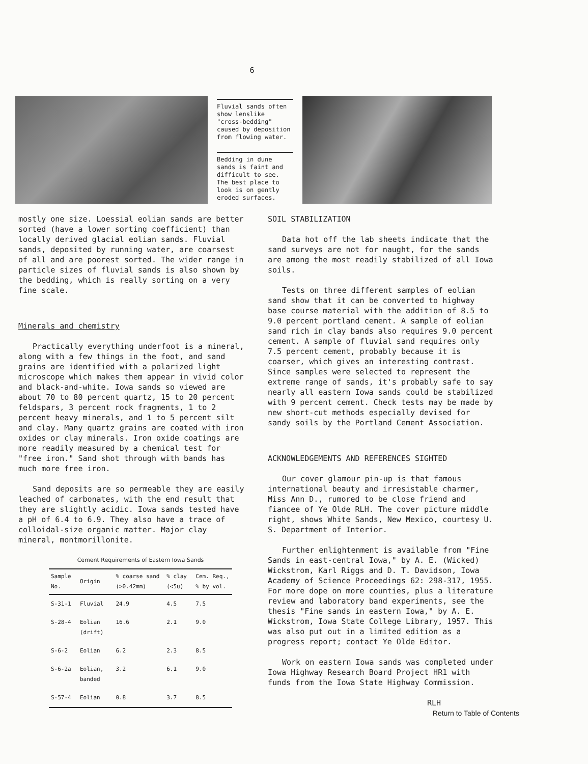6
Fluvial sands often show lenslike "cross-bedding" caused by deposition from flowing water.
Bedding in dune sands is faint and difficult to see. The best place to look is on gently eroded surfaces.
mostly one size. Loessial eolian sands are better sorted (have a lower sorting coefficient) than locally derived glacial eolian sands. Fluvial sands, deposited by running water, are coarsest of all and are poorest sorted. The wider range in particle sizes of fluvial sands is also shown by the bedding, which is really sorting on a very fine scale.
Minerals and chemistry
Practically everything underfoot is a mineral, along with a few things in the foot, and sand grains are identified with a polarized light microscope which makes them appear in vivid color and black-and-white. Iowa sands so viewed are about 70 to 80 percent quartz, 15 to 20 percent feldspars, 3 percent rock fragments, 1 to 2 percent heavy minerals, and 1 to 5 percent silt and clay. Many quartz grains are coated with iron oxides or clay minerals. Iron oxide coatings are more readily measured by a chemical test for "free iron." Sand shot through with bands has much more free iron.
Sand deposits are so permeable they are easily leached of carbonates, with the end result that they are slightly acidic. Iowa sands tested have a pH of 6.4 to 6.9. They also have a trace of colloidal-size organic matter. Major clay mineral, montmorillonite.
Cement Requirements of Eastern Iowa Sands
| Sample No. | Origin | % coarse sand (>0.42mm) | % clay (<5u) | Cem. Req., % by vol. |
| --- | --- | --- | --- | --- |
| S-31-1 | Fluvial | 24.9 | 4.5 | 7.5 |
| S-28-4 | Eolian (drift) | 16.6 | 2.1 | 9.0 |
| S-6-2 | Eolian | 6.2 | 2.3 | 8.5 |
| S-6-2a | Eolian, banded | 3.2 | 6.1 | 9.0 |
| S-57-4 | Eolian | 0.8 | 3.7 | 8.5 |
SOIL STABILIZATION
Data hot off the lab sheets indicate that the sand surveys are not for naught, for the sands are among the most readily stabilized of all Iowa soils.
Tests on three different samples of eolian sand show that it can be converted to highway base course material with the addition of 8.5 to 9.0 percent portland cement. A sample of eolian sand rich in clay bands also requires 9.0 percent cement. A sample of fluvial sand requires only 7.5 percent cement, probably because it is coarser, which gives an interesting contrast. Since samples were selected to represent the extreme range of sands, it's probably safe to say nearly all eastern Iowa sands could be stabilized with 9 percent cement. Check tests may be made by new short-cut methods especially devised for sandy soils by the Portland Cement Association.
ACKNOWLEDGEMENTS AND REFERENCES SIGHTED
Our cover glamour pin-up is that famous international beauty and irresistable charmer, Miss Ann D., rumored to be close friend and fiancee of Ye Olde RLH. The cover picture middle right, shows White Sands, New Mexico, courtesy U. S. Department of Interior.
Further enlightenment is available from "Fine Sands in east-central Iowa," by A. E. (Wicked) Wickstrom, Karl Riggs and D. T. Davidson, Iowa Academy of Science Proceedings 62: 298-317, 1955. For more dope on more counties, plus a literature review and laboratory band experiments, see the thesis "Fine sands in eastern Iowa," by A. E. Wickstrom, Iowa State College Library, 1957. This was also put out in a limited edition as a progress report; contact Ye Olde Editor.
Work on eastern Iowa sands was completed under Iowa Highway Research Board Project HR1 with funds from the Iowa State Highway Commission.
RLH
Return to Table of Contents